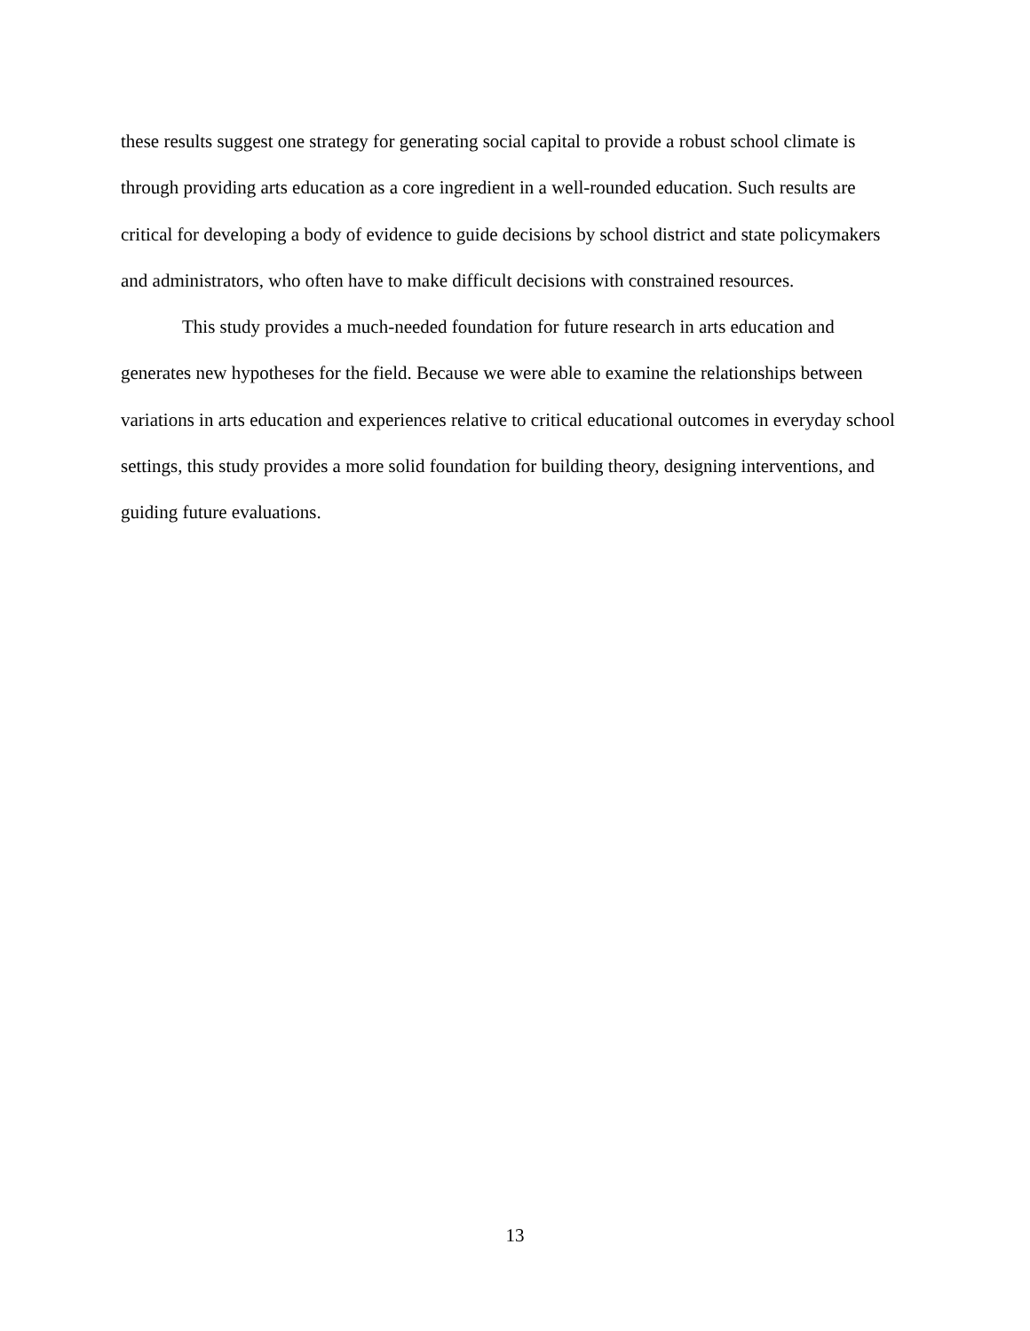these results suggest one strategy for generating social capital to provide a robust school climate is through providing arts education as a core ingredient in a well-rounded education. Such results are critical for developing a body of evidence to guide decisions by school district and state policymakers and administrators, who often have to make difficult decisions with constrained resources.
This study provides a much-needed foundation for future research in arts education and generates new hypotheses for the field. Because we were able to examine the relationships between variations in arts education and experiences relative to critical educational outcomes in everyday school settings, this study provides a more solid foundation for building theory, designing interventions, and guiding future evaluations.
13